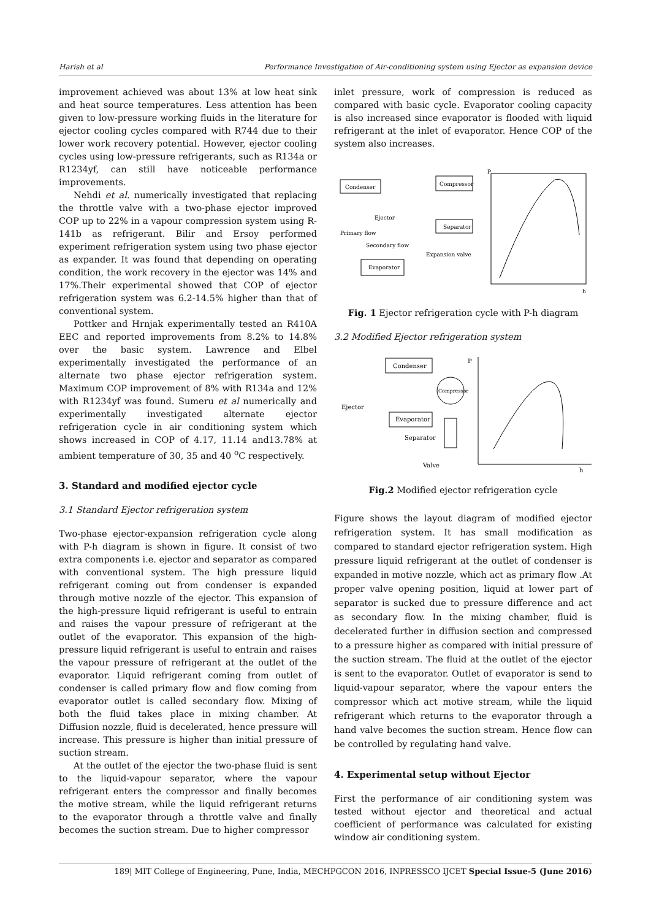Harish et al Performance Investigation of Air-conditioning system using Ejector as expansion device
improvement achieved was about 13% at low heat sink and heat source temperatures. Less attention has been given to low-pressure working fluids in the literature for ejector cooling cycles compared with R744 due to their lower work recovery potential. However, ejector cooling cycles using low-pressure refrigerants, such as R134a or R1234yf, can still have noticeable performance improvements.
Nehdi et al. numerically investigated that replacing the throttle valve with a two-phase ejector improved COP up to 22% in a vapour compression system using R-141b as refrigerant. Bilir and Ersoy performed experiment refrigeration system using two phase ejector as expander. It was found that depending on operating condition, the work recovery in the ejector was 14% and 17%.Their experimental showed that COP of ejector refrigeration system was 6.2-14.5% higher than that of conventional system.
Pottker and Hrnjak experimentally tested an R410A EEC and reported improvements from 8.2% to 14.8% over the basic system. Lawrence and Elbel experimentally investigated the performance of an alternate two phase ejector refrigeration system. Maximum COP improvement of 8% with R134a and 12% with R1234yf was found. Sumeru et al numerically and experimentally investigated alternate ejector refrigeration cycle in air conditioning system which shows increased in COP of 4.17, 11.14 and13.78% at ambient temperature of 30, 35 and 40 <sup>o</sup>C respectively.
3. Standard and modified ejector cycle
3.1 Standard Ejector refrigeration system
Two-phase ejector-expansion refrigeration cycle along with P-h diagram is shown in figure. It consist of two extra components i.e. ejector and separator as compared with conventional system. The high pressure liquid refrigerant coming out from condenser is expanded through motive nozzle of the ejector. This expansion of the high-pressure liquid refrigerant is useful to entrain and raises the vapour pressure of refrigerant at the outlet of the evaporator. This expansion of the high-pressure liquid refrigerant is useful to entrain and raises the vapour pressure of refrigerant at the outlet of the evaporator. Liquid refrigerant coming from outlet of condenser is called primary flow and flow coming from evaporator outlet is called secondary flow. Mixing of both the fluid takes place in mixing chamber. At Diffusion nozzle, fluid is decelerated, hence pressure will increase. This pressure is higher than initial pressure of suction stream.
At the outlet of the ejector the two-phase fluid is sent to the liquid-vapour separator, where the vapour refrigerant enters the compressor and finally becomes the motive stream, while the liquid refrigerant returns to the evaporator through a throttle valve and finally becomes the suction stream. Due to higher compressor
inlet pressure, work of compression is reduced as compared with basic cycle. Evaporator cooling capacity is also increased since evaporator is flooded with liquid refrigerant at the inlet of evaporator. Hence COP of the system also increases.
Condenser
Compressor
Separator
Evaporator
Ejector
Primary flow
Secondary flow
Expansion valve
P
h
Fig. 1 Ejector refrigeration cycle with P-h diagram
3.2 Modified Ejector refrigeration system
Condenser
Compressor
Evaporator
Ejector
Separator
Valve
P
h
Fig.2 Modified ejector refrigeration cycle
Figure shows the layout diagram of modified ejector refrigeration system. It has small modification as compared to standard ejector refrigeration system. High pressure liquid refrigerant at the outlet of condenser is expanded in motive nozzle, which act as primary flow .At proper valve opening position, liquid at lower part of separator is sucked due to pressure difference and act as secondary flow. In the mixing chamber, fluid is decelerated further in diffusion section and compressed to a pressure higher as compared with initial pressure of the suction stream. The fluid at the outlet of the ejector is sent to the evaporator. Outlet of evaporator is send to liquid-vapour separator, where the vapour enters the compressor which act motive stream, while the liquid refrigerant which returns to the evaporator through a hand valve becomes the suction stream. Hence flow can be controlled by regulating hand valve.
4. Experimental setup without Ejector
First the performance of air conditioning system was tested without ejector and theoretical and actual coefficient of performance was calculated for existing window air conditioning system.
189| MIT College of Engineering, Pune, India, MECHPGCON 2016, INPRESSCO IJCET Special Issue-5 (June 2016)